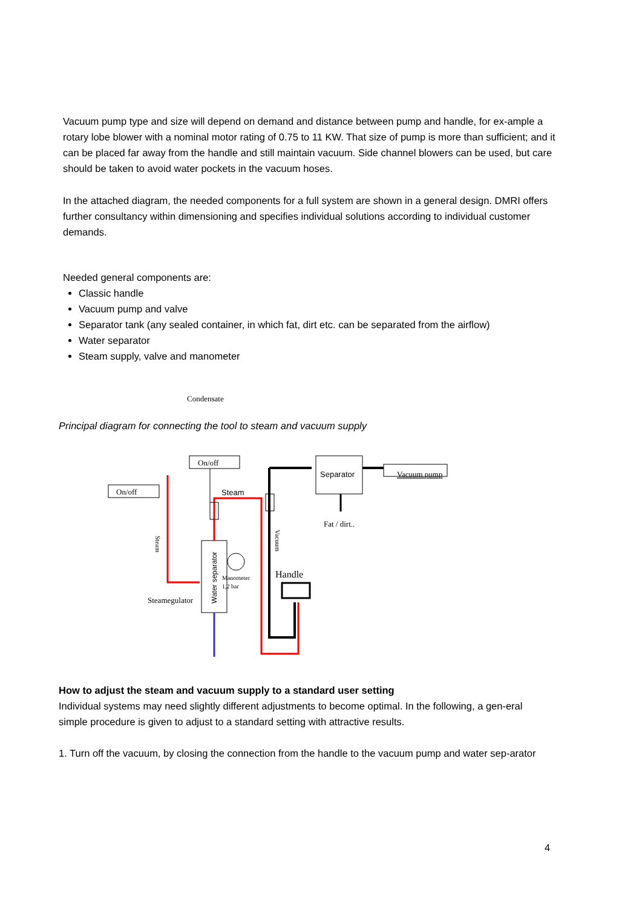Vacuum pump type and size will depend on demand and distance between pump and handle, for ex-ample a rotary lobe blower with a nominal motor rating of 0.75 to 11 KW. That size of pump is more than sufficient; and it can be placed far away from the handle and still maintain vacuum. Side channel blowers can be used, but care should be taken to avoid water pockets in the vacuum hoses.
In the attached diagram, the needed components for a full system are shown in a general design. DMRI offers further consultancy within dimensioning and specifies individual solutions according to individual customer demands.
Needed general components are:
Classic handle
Vacuum pump and valve
Separator tank (any sealed container, in which fat, dirt etc. can be separated from the airflow)
Water separator
Steam supply, valve and manometer
Condensate
Principal diagram for connecting the tool to steam and vacuum supply
On/off
On/off
Separator
Vacuum pump
Fat / dirt..
Steam
Water separator
Steam
Vacuum
Manometer
1,2 bar
Handle
Steamegulator
How to adjust the steam and vacuum supply to a standard user setting
Individual systems may need slightly different adjustments to become optimal. In the following, a gen-eral simple procedure is given to adjust to a standard setting with attractive results.
1. Turn off the vacuum, by closing the connection from the handle to the vacuum pump and water sep-arator
4